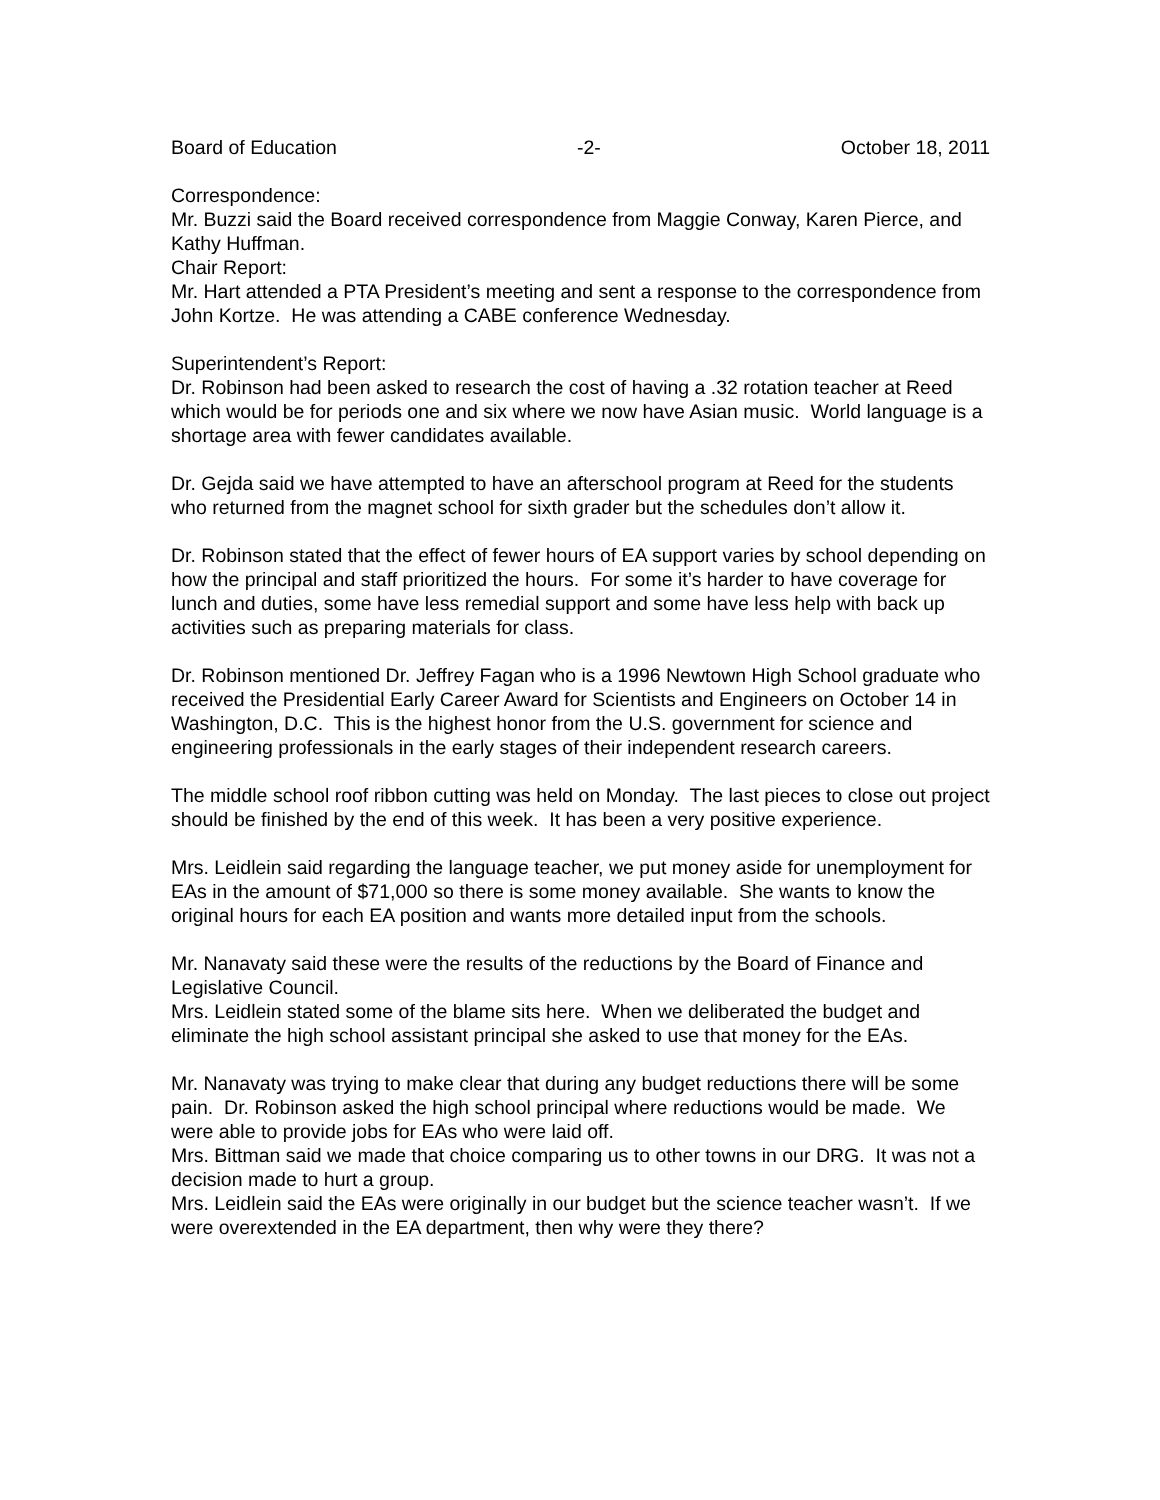Board of Education -2- October 18, 2011
Correspondence:
Mr. Buzzi said the Board received correspondence from Maggie Conway, Karen Pierce, and Kathy Huffman.
Chair Report:
Mr. Hart attended a PTA President’s meeting and sent a response to the correspondence from John Kortze. He was attending a CABE conference Wednesday.
Superintendent’s Report:
Dr. Robinson had been asked to research the cost of having a .32 rotation teacher at Reed which would be for periods one and six where we now have Asian music. World language is a shortage area with fewer candidates available.
Dr. Gejda said we have attempted to have an afterschool program at Reed for the students who returned from the magnet school for sixth grader but the schedules don’t allow it.
Dr. Robinson stated that the effect of fewer hours of EA support varies by school depending on how the principal and staff prioritized the hours. For some it’s harder to have coverage for lunch and duties, some have less remedial support and some have less help with back up activities such as preparing materials for class.
Dr. Robinson mentioned Dr. Jeffrey Fagan who is a 1996 Newtown High School graduate who received the Presidential Early Career Award for Scientists and Engineers on October 14 in Washington, D.C. This is the highest honor from the U.S. government for science and engineering professionals in the early stages of their independent research careers.
The middle school roof ribbon cutting was held on Monday. The last pieces to close out project should be finished by the end of this week. It has been a very positive experience.
Mrs. Leidlein said regarding the language teacher, we put money aside for unemployment for EAs in the amount of $71,000 so there is some money available. She wants to know the original hours for each EA position and wants more detailed input from the schools.
Mr. Nanavaty said these were the results of the reductions by the Board of Finance and Legislative Council.
Mrs. Leidlein stated some of the blame sits here. When we deliberated the budget and eliminate the high school assistant principal she asked to use that money for the EAs.
Mr. Nanavaty was trying to make clear that during any budget reductions there will be some pain. Dr. Robinson asked the high school principal where reductions would be made. We were able to provide jobs for EAs who were laid off.
Mrs. Bittman said we made that choice comparing us to other towns in our DRG. It was not a decision made to hurt a group.
Mrs. Leidlein said the EAs were originally in our budget but the science teacher wasn’t. If we were overextended in the EA department, then why were they there?